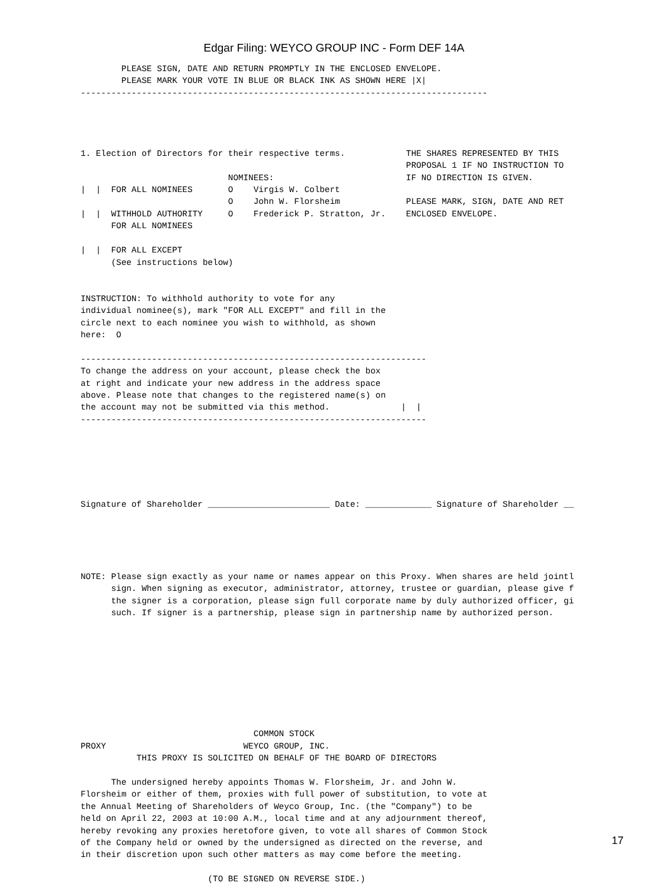Edgar Filing: WEYCO GROUP INC - Form DEF 14A
        PLEASE SIGN, DATE AND RETURN PROMPTLY IN THE ENCLOSED ENVELOPE.
        PLEASE MARK YOUR VOTE IN BLUE OR BLACK INK AS SHOWN HERE |X|
--------------------------------------------------------------------------------




1. Election of Directors for their respective terms.            THE SHARES REPRESENTED BY THIS
                                                                PROPOSAL 1 IF NO INSTRUCTION TO
                             NOMINEES:                          IF NO DIRECTION IS GIVEN.
|  |  FOR ALL NOMINEES       O    Virgis W. Colbert
                             O    John W. Florsheim             PLEASE MARK, SIGN, DATE AND RET
|  |  WITHHOLD AUTHORITY     O    Frederick P. Stratton, Jr.    ENCLOSED ENVELOPE.
      FOR ALL NOMINEES

|  |  FOR ALL EXCEPT
      (See instructions below)


INSTRUCTION: To withhold authority to vote for any
individual nominee(s), mark "FOR ALL EXCEPT" and fill in the
circle next to each nominee you wish to withhold, as shown
here:  O

--------------------------------------------------------------------
To change the address on your account, please check the box
at right and indicate your new address in the address space
above. Please note that changes to the registered name(s) on
the account may not be submitted via this method.              |  |
--------------------------------------------------------------------






Signature of Shareholder ________________________ Date: _____________ Signature of Shareholder __





NOTE: Please sign exactly as your name or names appear on this Proxy. When shares are held jointl
      sign. When signing as executor, administrator, attorney, trustee or guardian, please give f
      the signer is a corporation, please sign full corporate name by duly authorized officer, gi
      such. If signer is a partnership, please sign in partnership name by authorized person.









                                  COMMON STOCK
PROXY                           WEYCO GROUP, INC.
           THIS PROXY IS SOLICITED ON BEHALF OF THE BOARD OF DIRECTORS

      The undersigned hereby appoints Thomas W. Florsheim, Jr. and John W.
Florsheim or either of them, proxies with full power of substitution, to vote at
the Annual Meeting of Shareholders of Weyco Group, Inc. (the "Company") to be
held on April 22, 2003 at 10:00 A.M., local time and at any adjournment thereof,
hereby revoking any proxies heretofore given, to vote all shares of Common Stock
of the Company held or owned by the undersigned as directed on the reverse, and
in their discretion upon such other matters as may come before the meeting.

                         (TO BE SIGNED ON REVERSE SIDE.)
17